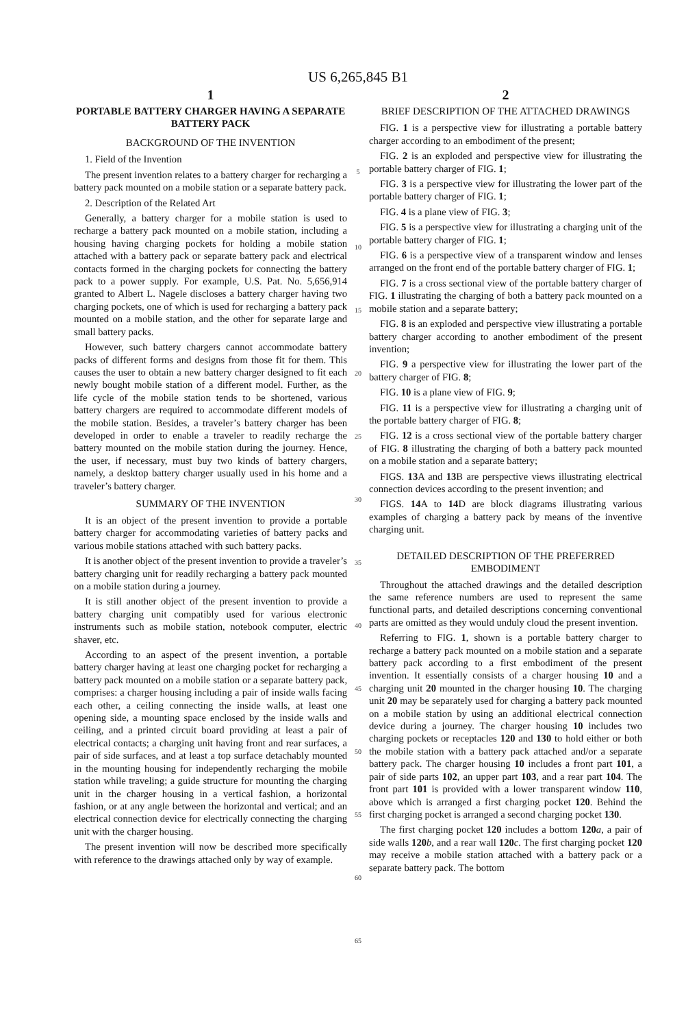US 6,265,845 B1
1
PORTABLE BATTERY CHARGER HAVING A SEPARATE BATTERY PACK
BACKGROUND OF THE INVENTION
1. Field of the Invention
The present invention relates to a battery charger for recharging a battery pack mounted on a mobile station or a separate battery pack.
2. Description of the Related Art
Generally, a battery charger for a mobile station is used to recharge a battery pack mounted on a mobile station, including a housing having charging pockets for holding a mobile station attached with a battery pack or separate battery pack and electrical contacts formed in the charging pockets for connecting the battery pack to a power supply. For example, U.S. Pat. No. 5,656,914 granted to Albert L. Nagele discloses a battery charger having two charging pockets, one of which is used for recharging a battery pack mounted on a mobile station, and the other for separate large and small battery packs.
However, such battery chargers cannot accommodate battery packs of different forms and designs from those fit for them. This causes the user to obtain a new battery charger designed to fit each newly bought mobile station of a different model. Further, as the life cycle of the mobile station tends to be shortened, various battery chargers are required to accommodate different models of the mobile station. Besides, a traveler’s battery charger has been developed in order to enable a traveler to readily recharge the battery mounted on the mobile station during the journey. Hence, the user, if necessary, must buy two kinds of battery chargers, namely, a desktop battery charger usually used in his home and a traveler’s battery charger.
SUMMARY OF THE INVENTION
It is an object of the present invention to provide a portable battery charger for accommodating varieties of battery packs and various mobile stations attached with such battery packs.
It is another object of the present invention to provide a traveler’s battery charging unit for readily recharging a battery pack mounted on a mobile station during a journey.
It is still another object of the present invention to provide a battery charging unit compatibly used for various electronic instruments such as mobile station, notebook computer, electric shaver, etc.
According to an aspect of the present invention, a portable battery charger having at least one charging pocket for recharging a battery pack mounted on a mobile station or a separate battery pack, comprises: a charger housing including a pair of inside walls facing each other, a ceiling connecting the inside walls, at least one opening side, a mounting space enclosed by the inside walls and ceiling, and a printed circuit board providing at least a pair of electrical contacts; a charging unit having front and rear surfaces, a pair of side surfaces, and at least a top surface detachably mounted in the mounting housing for independently recharging the mobile station while traveling; a guide structure for mounting the charging unit in the charger housing in a vertical fashion, a horizontal fashion, or at any angle between the horizontal and vertical; and an electrical connection device for electrically connecting the charging unit with the charger housing.
The present invention will now be described more specifically with reference to the drawings attached only by way of example.
5
10
15
20
25
30
35
40
45
50
55
60
65
2
BRIEF DESCRIPTION OF THE ATTACHED DRAWINGS
FIG. 1 is a perspective view for illustrating a portable battery charger according to an embodiment of the present;
FIG. 2 is an exploded and perspective view for illustrating the portable battery charger of FIG. 1;
FIG. 3 is a perspective view for illustrating the lower part of the portable battery charger of FIG. 1;
FIG. 4 is a plane view of FIG. 3;
FIG. 5 is a perspective view for illustrating a charging unit of the portable battery charger of FIG. 1;
FIG. 6 is a perspective view of a transparent window and lenses arranged on the front end of the portable battery charger of FIG. 1;
FIG. 7 is a cross sectional view of the portable battery charger of FIG. 1 illustrating the charging of both a battery pack mounted on a mobile station and a separate battery;
FIG. 8 is an exploded and perspective view illustrating a portable battery charger according to another embodiment of the present invention;
FIG. 9 a perspective view for illustrating the lower part of the battery charger of FIG. 8;
FIG. 10 is a plane view of FIG. 9;
FIG. 11 is a perspective view for illustrating a charging unit of the portable battery charger of FIG. 8;
FIG. 12 is a cross sectional view of the portable battery charger of FIG. 8 illustrating the charging of both a battery pack mounted on a mobile station and a separate battery;
FIGS. 13 A and 13 B are perspective views illustrating electrical connection devices according to the present invention; and
FIGS. 14 A to 14 D are block diagrams illustrating various examples of charging a battery pack by means of the inventive charging unit.
DETAILED DESCRIPTION OF THE PREFERRED EMBODIMENT
Throughout the attached drawings and the detailed description the same reference numbers are used to represent the same functional parts, and detailed descriptions concerning conventional parts are omitted as they would unduly cloud the present invention.
Referring to FIG. 1, shown is a portable battery charger to recharge a battery pack mounted on a mobile station and a separate battery pack according to a first embodiment of the present invention. It essentially consists of a charger housing 10 and a charging unit 20 mounted in the charger housing 10. The charging unit 20 may be separately used for charging a battery pack mounted on a mobile station by using an additional electrical connection device during a journey. The charger housing 10 includes two charging pockets or receptacles 120 and 130 to hold either or both the mobile station with a battery pack attached and/or a separate battery pack. The charger housing 10 includes a front part 101, a pair of side parts 102, an upper part 103, and a rear part 104. The front part 101 is provided with a lower transparent window 110, above which is arranged a first charging pocket 120. Behind the first charging pocket is arranged a second charging pocket 130.
The first charging pocket 120 includes a bottom 120 a, a pair of side walls 120 b, and a rear wall 120 c. The first charging pocket 120 may receive a mobile station attached with a battery pack or a separate battery pack. The bottom